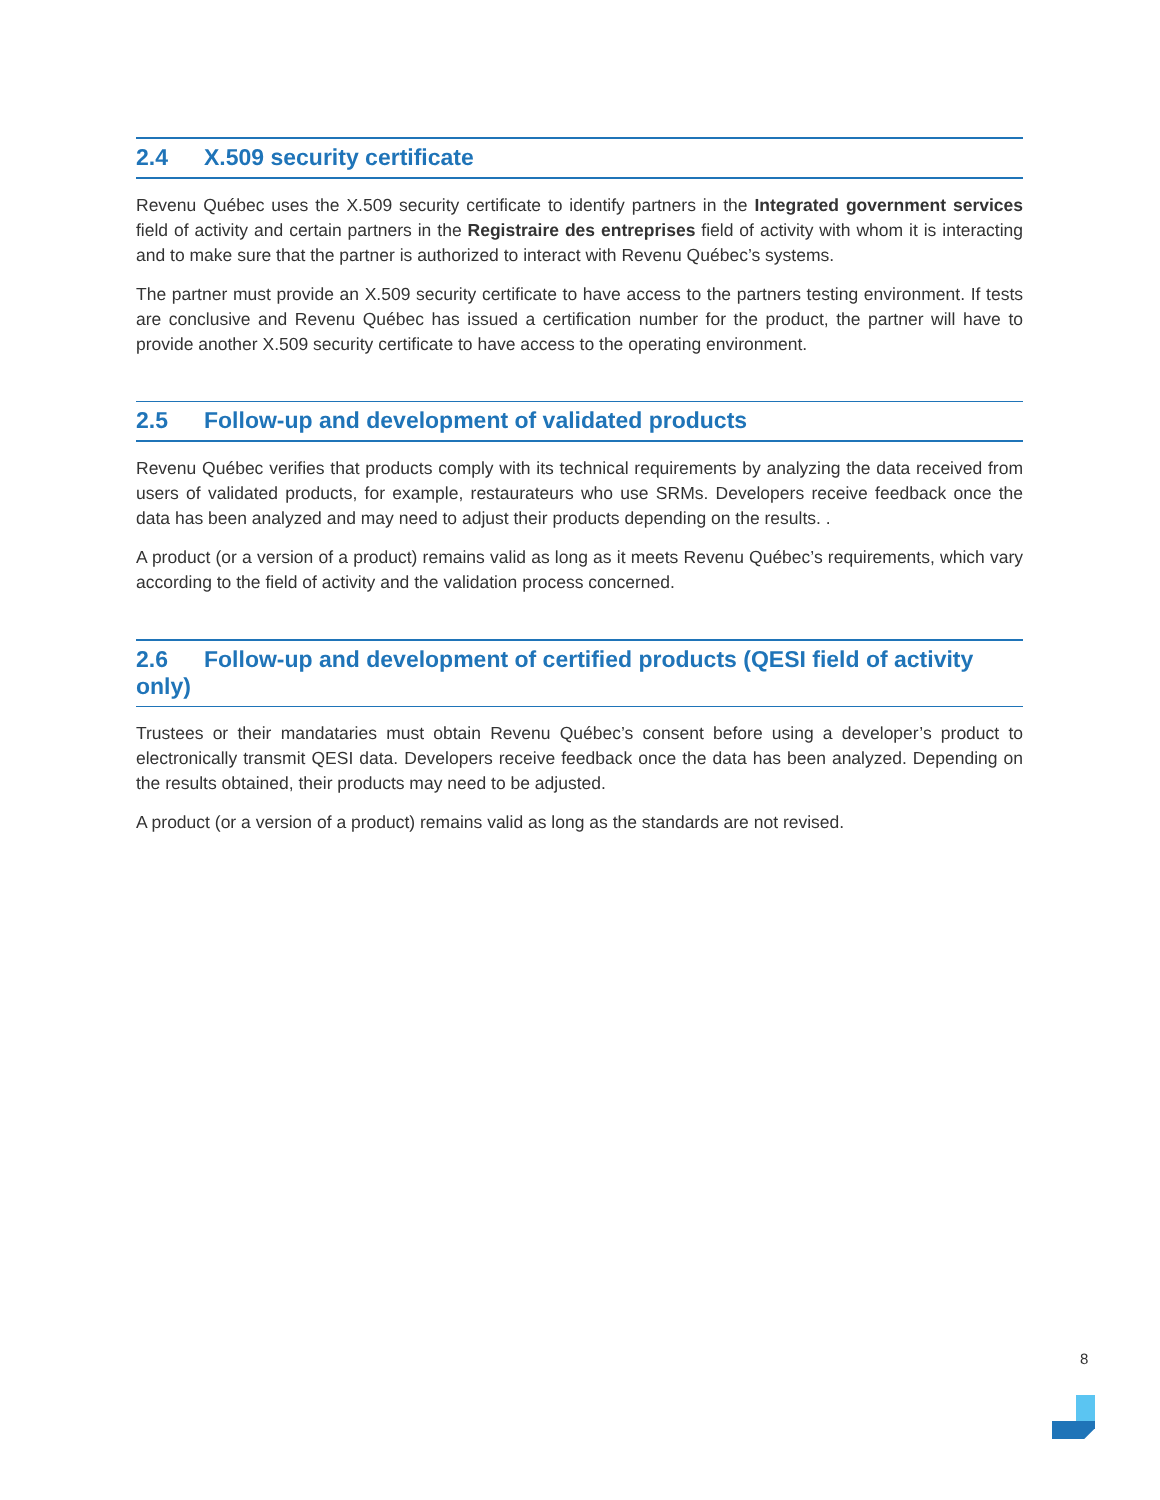2.4 X.509 security certificate
Revenu Québec uses the X.509 security certificate to identify partners in the Integrated government services field of activity and certain partners in the Registraire des entreprises field of activity with whom it is interacting and to make sure that the partner is authorized to interact with Revenu Québec’s systems.
The partner must provide an X.509 security certificate to have access to the partners testing environment. If tests are conclusive and Revenu Québec has issued a certification number for the product, the partner will have to provide another X.509 security certificate to have access to the operating environment.
2.5 Follow-up and development of validated products
Revenu Québec verifies that products comply with its technical requirements by analyzing the data received from users of validated products, for example, restaurateurs who use SRMs. Developers receive feedback once the data has been analyzed and may need to adjust their products depending on the results. .
A product (or a version of a product) remains valid as long as it meets Revenu Québec’s requirements, which vary according to the field of activity and the validation process concerned.
2.6 Follow-up and development of certified products (QESI field of activity only)
Trustees or their mandataries must obtain Revenu Québec’s consent before using a developer’s product to electronically transmit QESI data. Developers receive feedback once the data has been analyzed. Depending on the results obtained, their products may need to be adjusted.
A product (or a version of a product) remains valid as long as the standards are not revised.
8